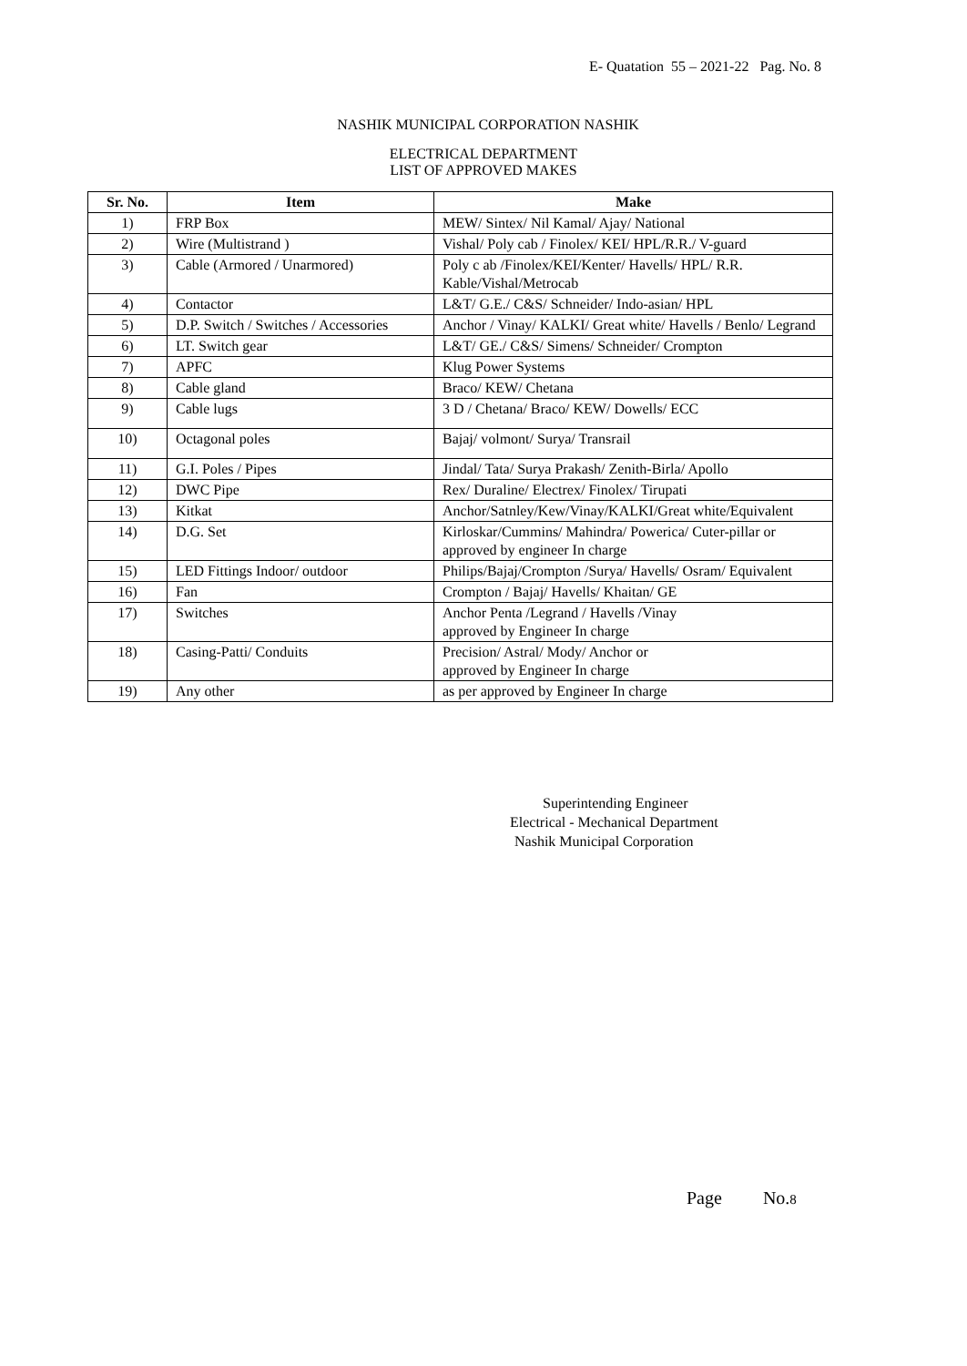E- Quatation 55 – 2021-22 Pag. No. 8
NASHIK MUNICIPAL CORPORATION NASHIK
ELECTRICAL DEPARTMENT
LIST OF APPROVED MAKES
| Sr. No. | Item | Make |
| --- | --- | --- |
| 1) | FRP Box | MEW/ Sintex/ Nil Kamal/ Ajay/ National |
| 2) | Wire (Multistrand ) | Vishal/ Poly cab / Finolex/ KEI/ HPL/R.R./ V-guard |
| 3) | Cable (Armored / Unarmored) | Poly c ab /Finolex/KEI/Kenter/ Havells/ HPL/ R.R. Kable/Vishal/Metrocab |
| 4) | Contactor | L&T/ G.E./ C&S/ Schneider/ Indo-asian/ HPL |
| 5) | D.P. Switch / Switches / Accessories | Anchor / Vinay/ KALKI/ Great white/ Havells / Benlo/ Legrand |
| 6) | LT. Switch gear | L&T/ GE./ C&S/ Simens/ Schneider/ Crompton |
| 7) | APFC | Klug Power Systems |
| 8) | Cable gland | Braco/ KEW/ Chetana |
| 9) | Cable lugs | 3 D / Chetana/ Braco/ KEW/ Dowells/ ECC |
| 10) | Octagonal poles | Bajaj/ volmont/ Surya/ Transrail |
| 11) | G.I. Poles / Pipes | Jindal/ Tata/ Surya Prakash/ Zenith-Birla/ Apollo |
| 12) | DWC Pipe | Rex/ Duraline/ Electrex/ Finolex/ Tirupati |
| 13) | Kitkat | Anchor/Satnley/Kew/Vinay/KALKI/Great white/Equivalent |
| 14) | D.G. Set | Kirloskar/Cummins/ Mahindra/ Powerica/ Cuter-pillar or approved by engineer In charge |
| 15) | LED Fittings Indoor/ outdoor | Philips/Bajaj/Crompton /Surya/ Havells/ Osram/ Equivalent |
| 16) | Fan | Crompton / Bajaj/ Havells/ Khaitan/ GE |
| 17) | Switches | Anchor Penta /Legrand / Havells /Vinay approved by Engineer In charge |
| 18) | Casing-Patti/ Conduits | Precision/ Astral/ Mody/ Anchor or approved by Engineer In charge |
| 19) | Any other | as per approved by Engineer In charge |
Superintending Engineer
Electrical - Mechanical Department
Nashik Municipal Corporation
Page No.8